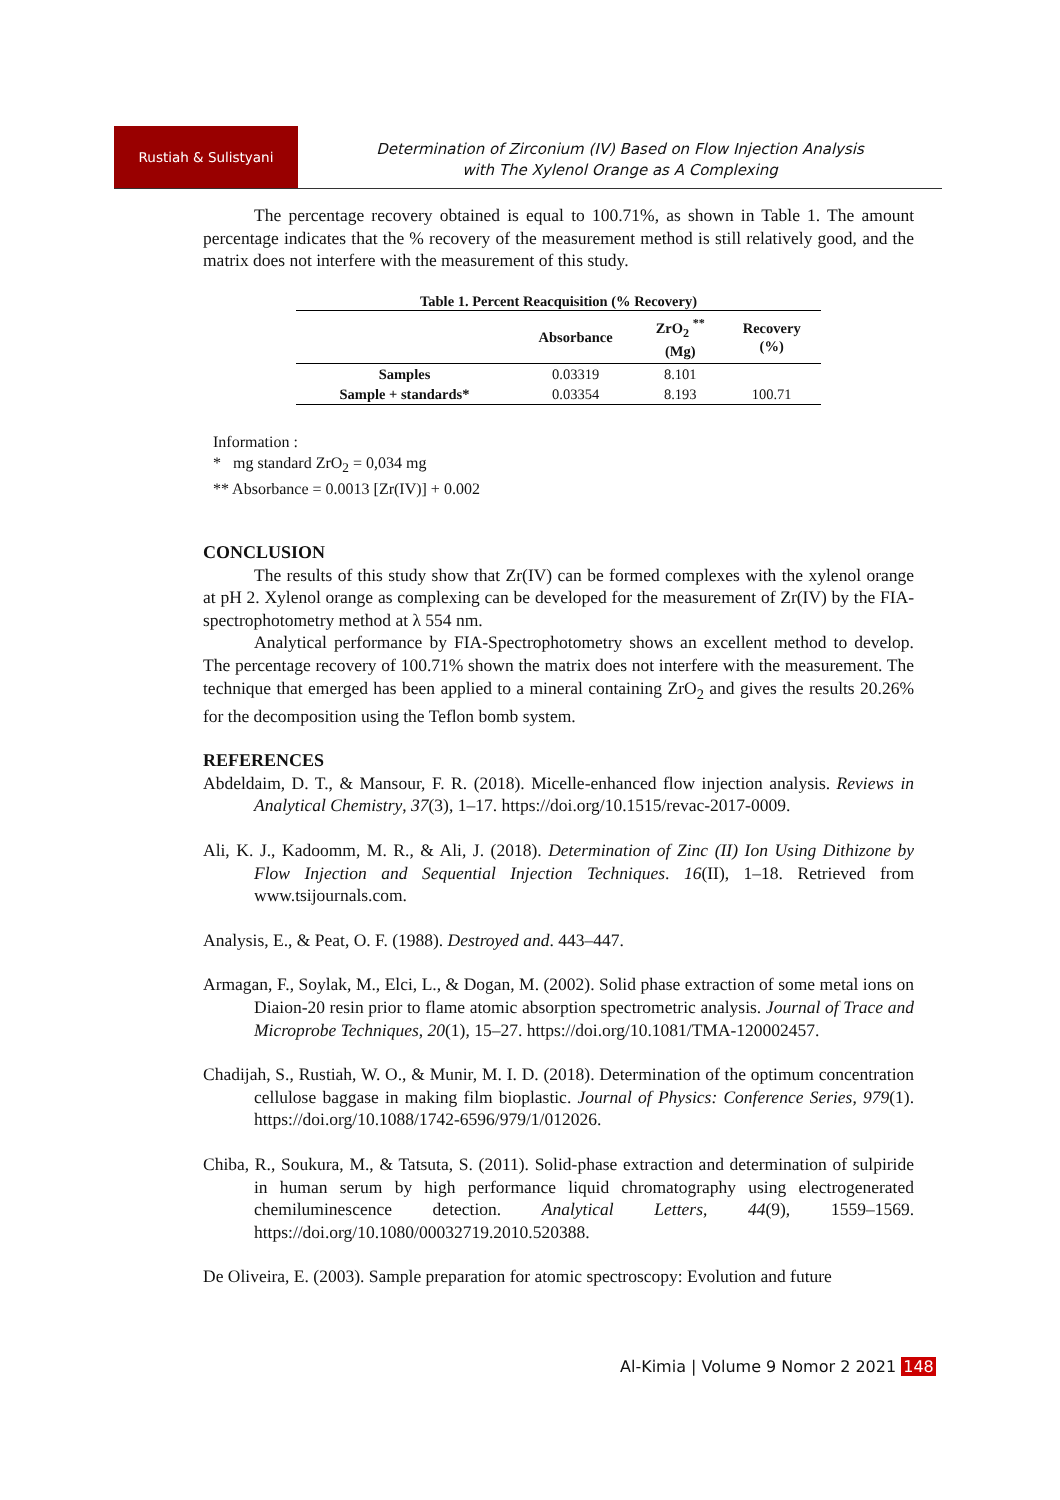Rustiah & Sulistyani
Determination of Zirconium (IV) Based on Flow Injection Analysis
with The Xylenol Orange as A Complexing
The percentage recovery obtained is equal to 100.71%, as shown in Table 1. The amount percentage indicates that the % recovery of the measurement method is still relatively good, and the matrix does not interfere with the measurement of this study.
Table 1. Percent Reacquisition (% Recovery)
| | Absorbance | ZrO<sub>2</sub> <sup>**</sup> (Mg) | Recovery (%) |
| --- | --- | --- | --- |
| Samples | 0.03319 | 8.101 | |
| Sample + standards* | 0.03354 | 8.193 | 100.71 |
Information :
* mg standard ZrO<sub>2</sub> = 0,034 mg
** Absorbance = 0.0013 [Zr(IV)] + 0.002
CONCLUSION
The results of this study show that Zr(IV) can be formed complexes with the xylenol orange at pH 2. Xylenol orange as complexing can be developed for the measurement of Zr(IV) by the FIA-spectrophotometry method at λ 554 nm.
Analytical performance by FIA-Spectrophotometry shows an excellent method to develop. The percentage recovery of 100.71% shown the matrix does not interfere with the measurement. The technique that emerged has been applied to a mineral containing ZrO<sub>2</sub> and gives the results 20.26% for the decomposition using the Teflon bomb system.
REFERENCES
Abdeldaim, D. T., & Mansour, F. R. (2018). Micelle-enhanced flow injection analysis. Reviews in Analytical Chemistry, 37(3), 1–17. https://doi.org/10.1515/revac-2017-0009.
Ali, K. J., Kadoomm, M. R., & Ali, J. (2018). Determination of Zinc (II) Ion Using Dithizone by Flow Injection and Sequential Injection Techniques. 16(II), 1–18. Retrieved from www.tsijournals.com.
Analysis, E., & Peat, O. F. (1988). Destroyed and. 443–447.
Armagan, F., Soylak, M., Elci, L., & Dogan, M. (2002). Solid phase extraction of some metal ions on Diaion-20 resin prior to flame atomic absorption spectrometric analysis. Journal of Trace and Microprobe Techniques, 20(1), 15–27. https://doi.org/10.1081/TMA-120002457.
Chadijah, S., Rustiah, W. O., & Munir, M. I. D. (2018). Determination of the optimum concentration cellulose baggase in making film bioplastic. Journal of Physics: Conference Series, 979(1). https://doi.org/10.1088/1742-6596/979/1/012026.
Chiba, R., Soukura, M., & Tatsuta, S. (2011). Solid-phase extraction and determination of sulpiride in human serum by high performance liquid chromatography using electrogenerated chemiluminescence detection. Analytical Letters, 44(9), 1559–1569. https://doi.org/10.1080/00032719.2010.520388.
De Oliveira, E. (2003). Sample preparation for atomic spectroscopy: Evolution and future
Al-Kimia | Volume 9 Nomor 2 2021 148